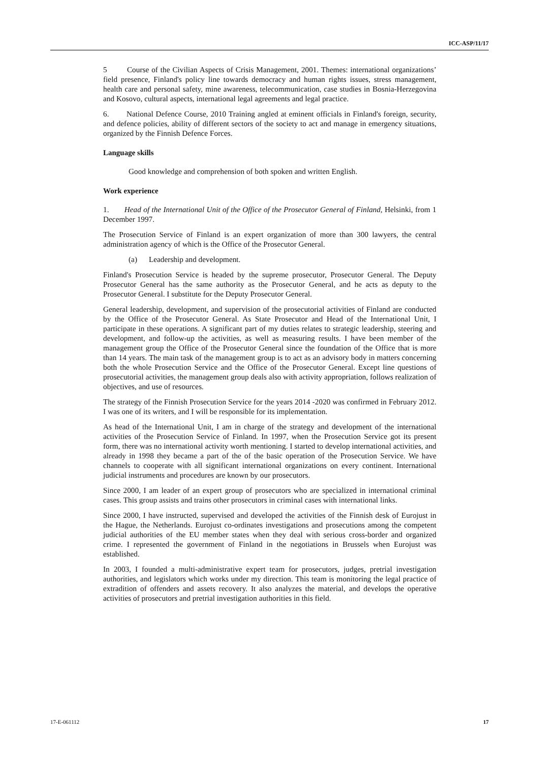ICC-ASP/11/17
5 Course of the Civilian Aspects of Crisis Management, 2001. Themes: international organizations’ field presence, Finland's policy line towards democracy and human rights issues, stress management, health care and personal safety, mine awareness, telecommunication, case studies in Bosnia-Herzegovina and Kosovo, cultural aspects, international legal agreements and legal practice.
6. National Defence Course, 2010 Training angled at eminent officials in Finland's foreign, security, and defence policies, ability of different sectors of the society to act and manage in emergency situations, organized by the Finnish Defence Forces.
Language skills
Good knowledge and comprehension of both spoken and written English.
Work experience
1. Head of the International Unit of the Office of the Prosecutor General of Finland, Helsinki, from 1 December 1997.
The Prosecution Service of Finland is an expert organization of more than 300 lawyers, the central administration agency of which is the Office of the Prosecutor General.
(a) Leadership and development.
Finland's Prosecution Service is headed by the supreme prosecutor, Prosecutor General. The Deputy Prosecutor General has the same authority as the Prosecutor General, and he acts as deputy to the Prosecutor General. I substitute for the Deputy Prosecutor General.
General leadership, development, and supervision of the prosecutorial activities of Finland are conducted by the Office of the Prosecutor General. As State Prosecutor and Head of the International Unit, I participate in these operations. A significant part of my duties relates to strategic leadership, steering and development, and follow-up the activities, as well as measuring results. I have been member of the management group the Office of the Prosecutor General since the foundation of the Office that is more than 14 years. The main task of the management group is to act as an advisory body in matters concerning both the whole Prosecution Service and the Office of the Prosecutor General. Except line questions of prosecutorial activities, the management group deals also with activity appropriation, follows realization of objectives, and use of resources.
The strategy of the Finnish Prosecution Service for the years 2014 -2020 was confirmed in February 2012. I was one of its writers, and I will be responsible for its implementation.
As head of the International Unit, I am in charge of the strategy and development of the international activities of the Prosecution Service of Finland. In 1997, when the Prosecution Service got its present form, there was no international activity worth mentioning. I started to develop international activities, and already in 1998 they became a part of the of the basic operation of the Prosecution Service. We have channels to cooperate with all significant international organizations on every continent. International judicial instruments and procedures are known by our prosecutors.
Since 2000, I am leader of an expert group of prosecutors who are specialized in international criminal cases. This group assists and trains other prosecutors in criminal cases with international links.
Since 2000, I have instructed, supervised and developed the activities of the Finnish desk of Eurojust in the Hague, the Netherlands. Eurojust co-ordinates investigations and prosecutions among the competent judicial authorities of the EU member states when they deal with serious cross-border and organized crime. I represented the government of Finland in the negotiations in Brussels when Eurojust was established.
In 2003, I founded a multi-administrative expert team for prosecutors, judges, pretrial investigation authorities, and legislators which works under my direction. This team is monitoring the legal practice of extradition of offenders and assets recovery. It also analyzes the material, and develops the operative activities of prosecutors and pretrial investigation authorities in this field.
17-E-061112 17